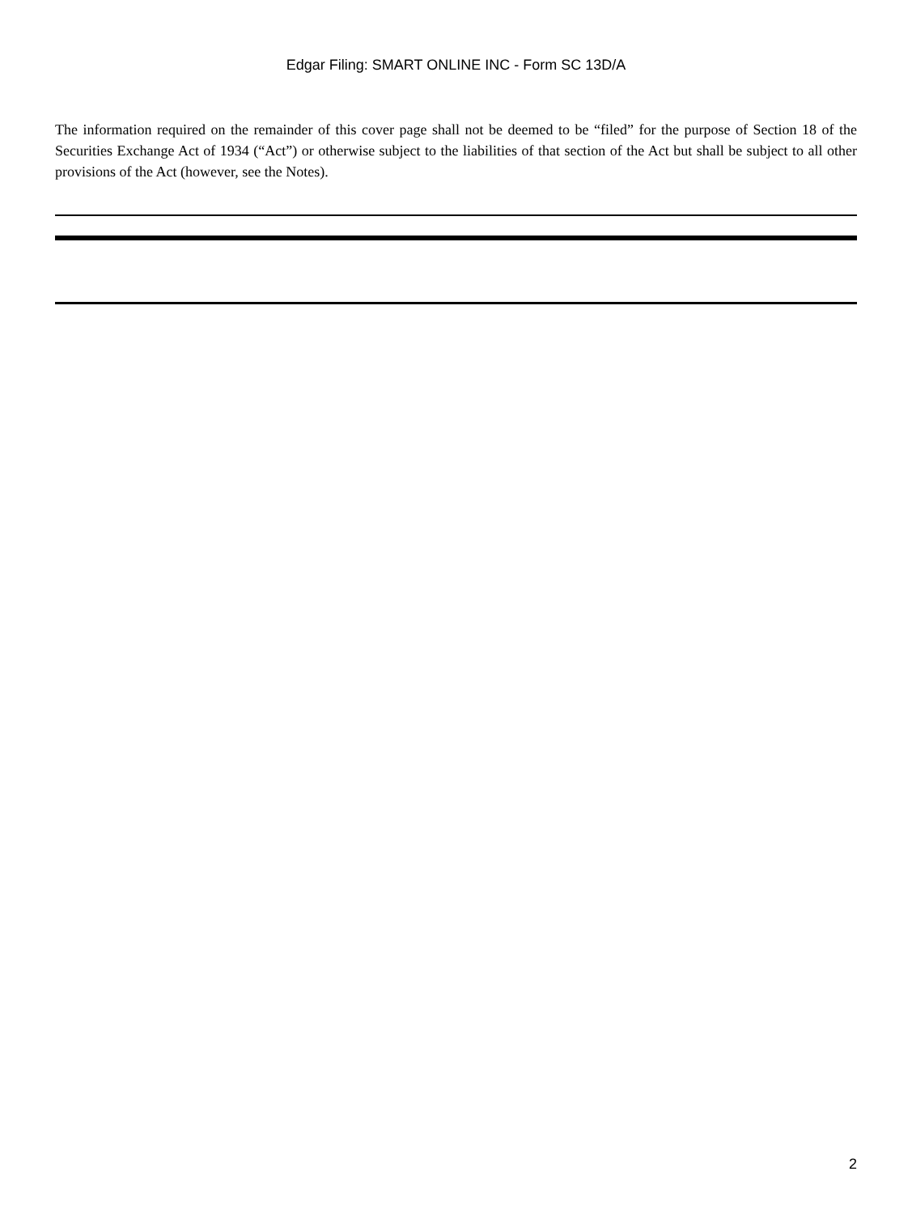Edgar Filing: SMART ONLINE INC - Form SC 13D/A
The information required on the remainder of this cover page shall not be deemed to be “filed” for the purpose of Section 18 of the Securities Exchange Act of 1934 (“Act”) or otherwise subject to the liabilities of that section of the Act but shall be subject to all other provisions of the Act (however, see the Notes).
2